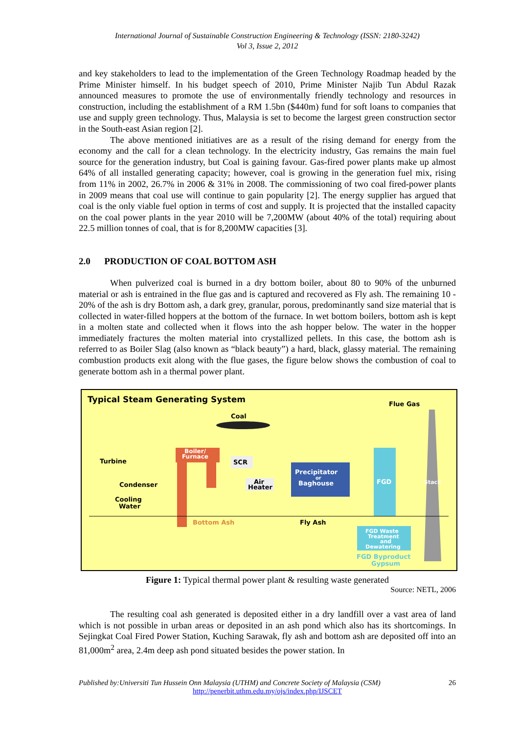International Journal of Sustainable Construction Engineering & Technology (ISSN: 2180-3242)
Vol 3, Issue 2, 2012
and key stakeholders to lead to the implementation of the Green Technology Roadmap headed by the Prime Minister himself. In his budget speech of 2010, Prime Minister Najib Tun Abdul Razak announced measures to promote the use of environmentally friendly technology and resources in construction, including the establishment of a RM 1.5bn ($440m) fund for soft loans to companies that use and supply green technology. Thus, Malaysia is set to become the largest green construction sector in the South-east Asian region [2].
The above mentioned initiatives are as a result of the rising demand for energy from the economy and the call for a clean technology. In the electricity industry, Gas remains the main fuel source for the generation industry, but Coal is gaining favour. Gas-fired power plants make up almost 64% of all installed generating capacity; however, coal is growing in the generation fuel mix, rising from 11% in 2002, 26.7% in 2006 & 31% in 2008. The commissioning of two coal fired-power plants in 2009 means that coal use will continue to gain popularity [2]. The energy supplier has argued that coal is the only viable fuel option in terms of cost and supply. It is projected that the installed capacity on the coal power plants in the year 2010 will be 7,200MW (about 40% of the total) requiring about 22.5 million tonnes of coal, that is for 8,200MW capacities [3].
2.0 PRODUCTION OF COAL BOTTOM ASH
When pulverized coal is burned in a dry bottom boiler, about 80 to 90% of the unburned material or ash is entrained in the flue gas and is captured and recovered as Fly ash. The remaining 10 - 20% of the ash is dry Bottom ash, a dark grey, granular, porous, predominantly sand size material that is collected in water-filled hoppers at the bottom of the furnace. In wet bottom boilers, bottom ash is kept in a molten state and collected when it flows into the ash hopper below. The water in the hopper immediately fractures the molten material into crystallized pellets. In this case, the bottom ash is referred to as Boiler Slag (also known as “black beauty”) a hard, black, glassy material. The remaining combustion products exit along with the flue gases, the figure below shows the combustion of coal to generate bottom ash in a thermal power plant.
Typical Steam Generating System
Flue Gas
Stack
Coal
Boiler/
Furnace
Turbine
Condenser
Cooling
Water
SCR
Air
Heater
Precipitator
or
Baghouse
FGD
Bottom Ash
Fly Ash
FGD Waste
Treatment
and
Dewatering
FGD Byproduct
Gypsum
Figure 1: Typical thermal power plant & resulting waste generated
Source: NETL, 2006
The resulting coal ash generated is deposited either in a dry landfill over a vast area of land which is not possible in urban areas or deposited in an ash pond which also has its shortcomings. In Sejingkat Coal Fired Power Station, Kuching Sarawak, fly ash and bottom ash are deposited off into an 81,000m<sup>2</sup> area, 2.4m deep ash pond situated besides the power station. In
Published by:Universiti Tun Hussein Onn Malaysia (UTHM) and Concrete Society of Malaysia (CSM) 26
http://penerbit.uthm.edu.my/ojs/index.php/IJSCET